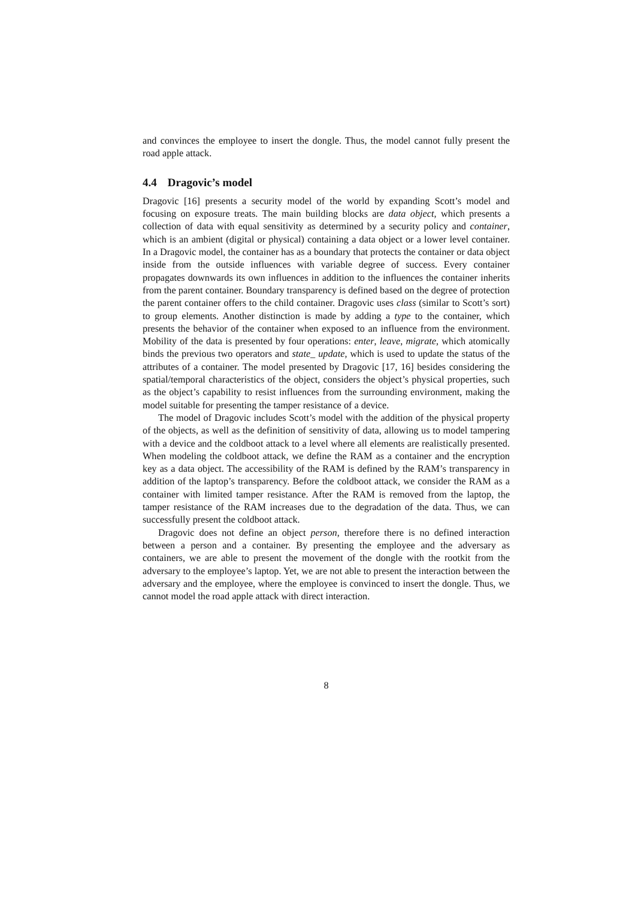and convinces the employee to insert the dongle. Thus, the model cannot fully present the road apple attack.
4.4 Dragovic’s model
Dragovic [16] presents a security model of the world by expanding Scott’s model and focusing on exposure treats. The main building blocks are data object, which presents a collection of data with equal sensitivity as determined by a security policy and container, which is an ambient (digital or physical) containing a data object or a lower level container. In a Dragovic model, the container has as a boundary that protects the container or data object inside from the outside influences with variable degree of success. Every container propagates downwards its own influences in addition to the influences the container inherits from the parent container. Boundary transparency is defined based on the degree of protection the parent container offers to the child container. Dragovic uses class (similar to Scott’s sort) to group elements. Another distinction is made by adding a type to the container, which presents the behavior of the container when exposed to an influence from the environment. Mobility of the data is presented by four operations: enter, leave, migrate, which atomically binds the previous two operators and state_ update, which is used to update the status of the attributes of a container. The model presented by Dragovic [17, 16] besides considering the spatial/temporal characteristics of the object, considers the object’s physical properties, such as the object’s capability to resist influences from the surrounding environment, making the model suitable for presenting the tamper resistance of a device.
The model of Dragovic includes Scott’s model with the addition of the physical property of the objects, as well as the definition of sensitivity of data, allowing us to model tampering with a device and the coldboot attack to a level where all elements are realistically presented. When modeling the coldboot attack, we define the RAM as a container and the encryption key as a data object. The accessibility of the RAM is defined by the RAM’s transparency in addition of the laptop’s transparency. Before the coldboot attack, we consider the RAM as a container with limited tamper resistance. After the RAM is removed from the laptop, the tamper resistance of the RAM increases due to the degradation of the data. Thus, we can successfully present the coldboot attack.
Dragovic does not define an object person, therefore there is no defined interaction between a person and a container. By presenting the employee and the adversary as containers, we are able to present the movement of the dongle with the rootkit from the adversary to the employee’s laptop. Yet, we are not able to present the interaction between the adversary and the employee, where the employee is convinced to insert the dongle. Thus, we cannot model the road apple attack with direct interaction.
8